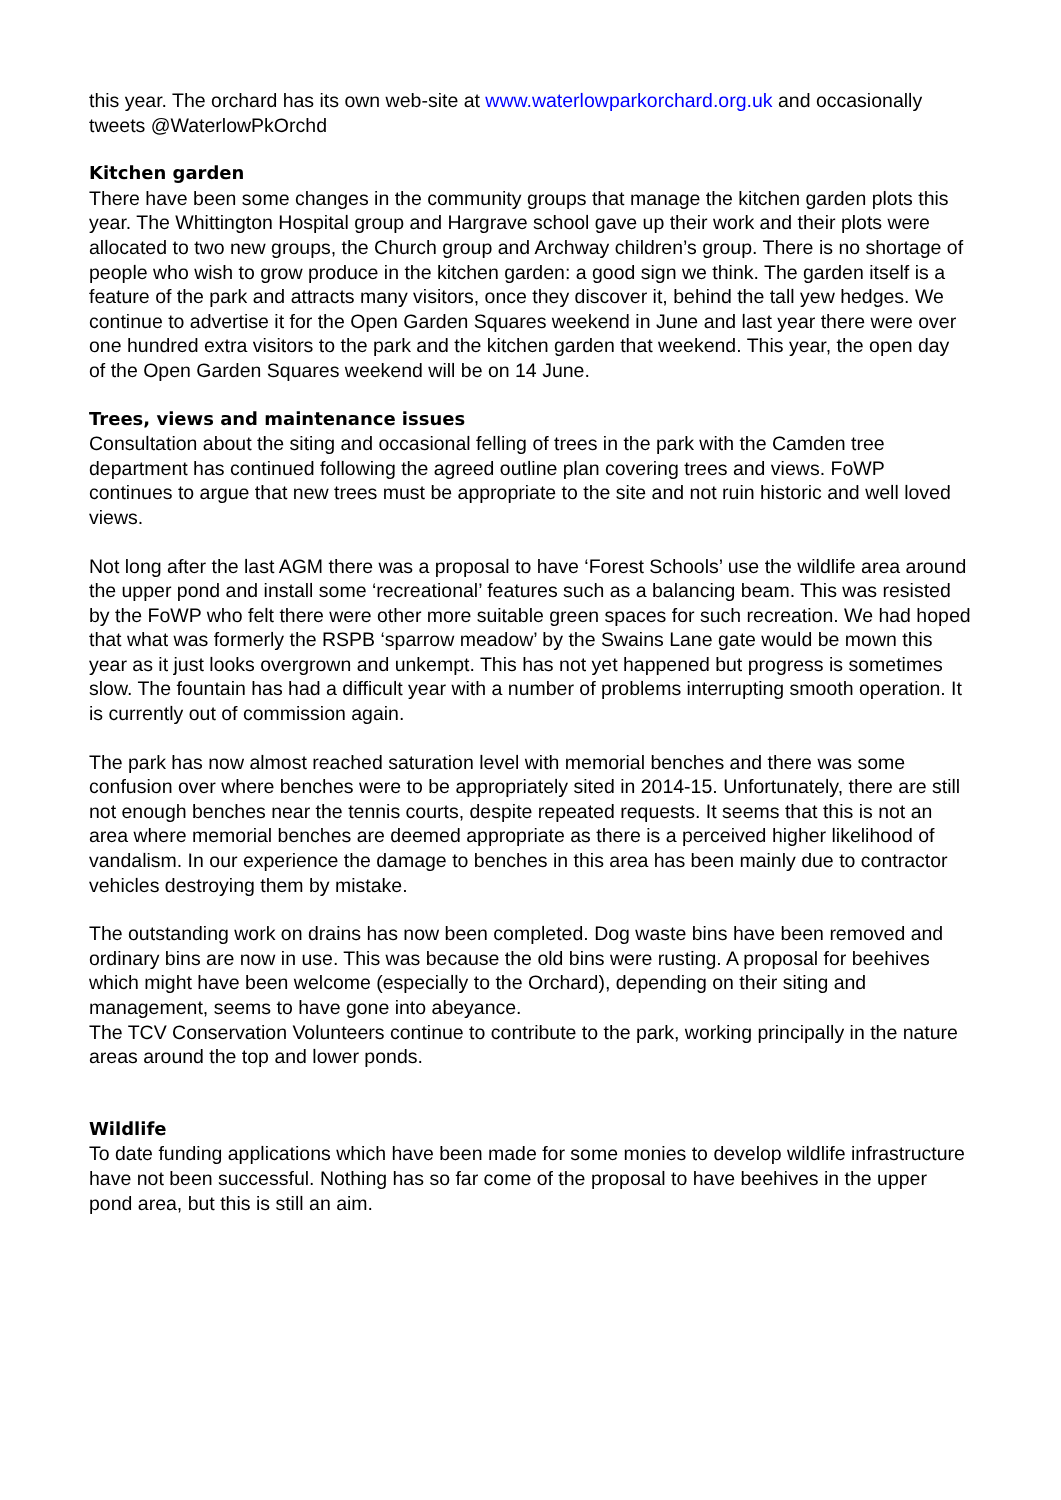this year. The orchard has its own web-site at www.waterlowparkorchard.org.uk and occasionally tweets @WaterlowPkOrchd
Kitchen garden
There have been some changes in the community groups that manage the kitchen garden plots this year. The Whittington Hospital group and Hargrave school gave up their work and their plots were allocated to two new groups, the Church group and Archway children’s group. There is no shortage of people who wish to grow produce in the kitchen garden: a good sign we think. The garden itself is a feature of the park and attracts many visitors, once they discover it, behind the tall yew hedges. We continue to advertise it for the Open Garden Squares weekend in June and last year there were over one hundred extra visitors to the park and the kitchen garden that weekend. This year, the open day of the Open Garden Squares weekend will be on 14 June.
Trees, views and maintenance issues
Consultation about the siting and occasional felling of trees in the park with the Camden tree department has continued following the agreed outline plan covering trees and views. FoWP continues to argue that new trees must be appropriate to the site and not ruin historic and well loved views.
Not long after the last AGM there was a proposal to have ‘Forest Schools’ use the wildlife area around the upper pond and install some ‘recreational’ features such as a balancing beam. This was resisted by the FoWP who felt there were other more suitable green spaces for such recreation. We had hoped that what was formerly the RSPB ‘sparrow meadow’ by the Swains Lane gate would be mown this year as it just looks overgrown and unkempt. This has not yet happened but progress is sometimes slow. The fountain has had a difficult year with a number of problems interrupting smooth operation. It is currently out of commission again.
The park has now almost reached saturation level with memorial benches and there was some confusion over where benches were to be appropriately sited in 2014-15. Unfortunately, there are still not enough benches near the tennis courts, despite repeated requests. It seems that this is not an area where memorial benches are deemed appropriate as there is a perceived higher likelihood of vandalism. In our experience the damage to benches in this area has been mainly due to contractor vehicles destroying them by mistake.
The outstanding work on drains has now been completed. Dog waste bins have been removed and ordinary bins are now in use. This was because the old bins were rusting. A proposal for beehives which might have been welcome (especially to the Orchard), depending on their siting and management, seems to have gone into abeyance.
The TCV Conservation Volunteers continue to contribute to the park, working principally in the nature areas around the top and lower ponds.
Wildlife
To date funding applications which have been made for some monies to develop wildlife infrastructure have not been successful. Nothing has so far come of the proposal to have beehives in the upper pond area, but this is still an aim.